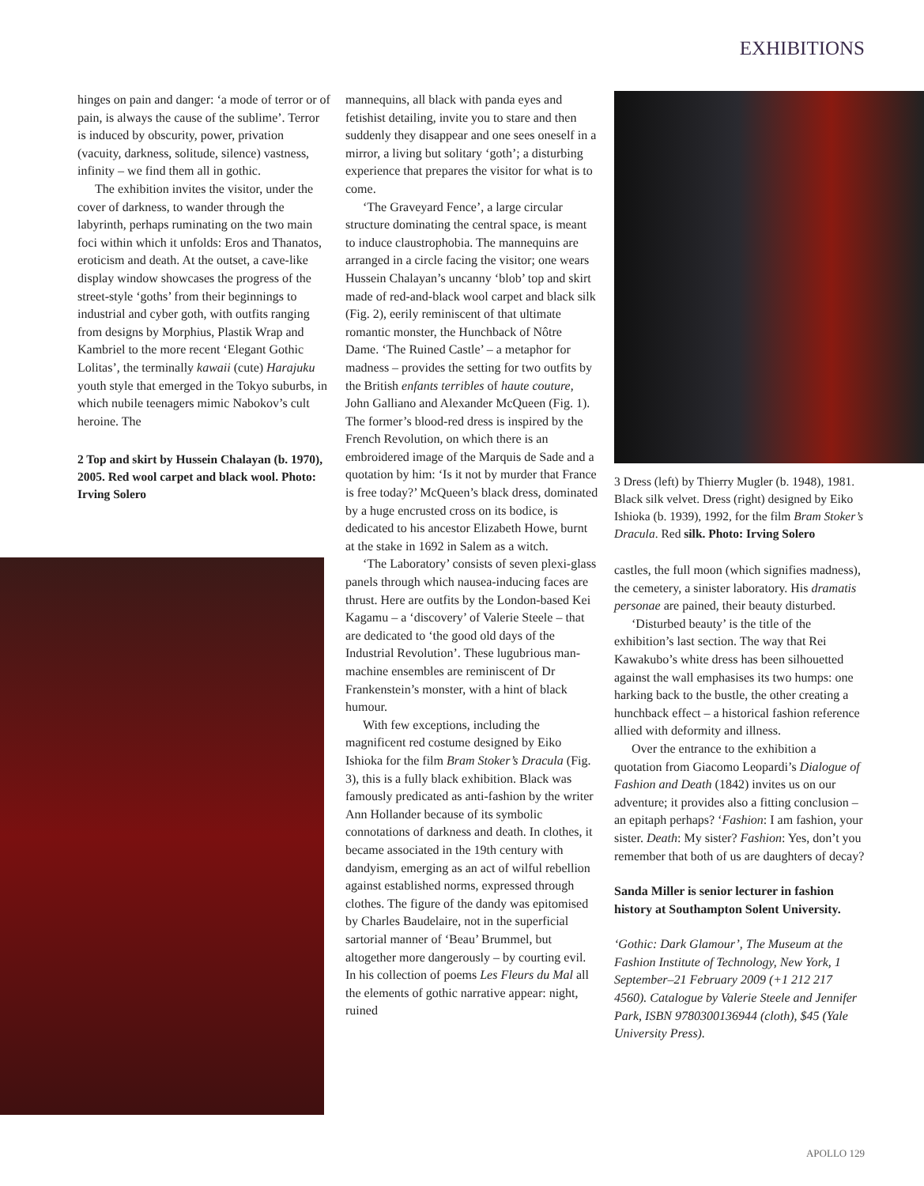EXHIBITIONS
hinges on pain and danger: ‘a mode of terror or of pain, is always the cause of the sublime’. Terror is induced by obscurity, power, privation (vacuity, darkness, solitude, silence) vastness, infinity – we find them all in gothic.
The exhibition invites the visitor, under the cover of darkness, to wander through the labyrinth, perhaps ruminating on the two main foci within which it unfolds: Eros and Thanatos, eroticism and death. At the outset, a cave-like display window showcases the progress of the street-style ‘goths’ from their beginnings to industrial and cyber goth, with outfits ranging from designs by Morphius, Plastik Wrap and Kambriel to the more recent ‘Elegant Gothic Lolitas’, the terminally kawaii (cute) Harajuku youth style that emerged in the Tokyo suburbs, in which nubile teenagers mimic Nabokov’s cult heroine. The
2 Top and skirt by Hussein Chalayan (b. 1970), 2005. Red wool carpet and black wool. Photo: Irving Solero
mannequins, all black with panda eyes and fetishist detailing, invite you to stare and then suddenly they disappear and one sees oneself in a mirror, a living but solitary ‘goth’; a disturbing experience that prepares the visitor for what is to come.
‘The Graveyard Fence’, a large circular structure dominating the central space, is meant to induce claustrophobia. The mannequins are arranged in a circle facing the visitor; one wears Hussein Chalayan’s uncanny ‘blob’ top and skirt made of red-and-black wool carpet and black silk (Fig. 2), eerily reminiscent of that ultimate romantic monster, the Hunchback of Nôtre Dame. ‘The Ruined Castle’ – a metaphor for madness – provides the setting for two outfits by the British enfants terribles of haute couture, John Galliano and Alexander McQueen (Fig. 1). The former’s blood-red dress is inspired by the French Revolution, on which there is an embroidered image of the Marquis de Sade and a quotation by him: ‘Is it not by murder that France is free today?’ McQueen’s black dress, dominated by a huge encrusted cross on its bodice, is dedicated to his ancestor Elizabeth Howe, burnt at the stake in 1692 in Salem as a witch.
‘The Laboratory’ consists of seven plexi-glass panels through which nausea-inducing faces are thrust. Here are outfits by the London-based Kei Kagamu – a ‘discovery’ of Valerie Steele – that are dedicated to ‘the good old days of the Industrial Revolution’. These lugubrious man-machine ensembles are reminiscent of Dr Frankenstein’s monster, with a hint of black humour.
With few exceptions, including the magnificent red costume designed by Eiko Ishioka for the film Bram Stoker’s Dracula (Fig. 3), this is a fully black exhibition. Black was famously predicated as anti-fashion by the writer Ann Hollander because of its symbolic connotations of darkness and death. In clothes, it became associated in the 19th century with dandyism, emerging as an act of wilful rebellion against established norms, expressed through clothes. The figure of the dandy was epitomised by Charles Baudelaire, not in the superficial sartorial manner of ‘Beau’ Brummel, but altogether more dangerously – by courting evil. In his collection of poems Les Fleurs du Mal all the elements of gothic narrative appear: night, ruined
3 Dress (left) by Thierry Mugler (b. 1948), 1981. Black silk velvet. Dress (right) designed by Eiko Ishioka (b. 1939), 1992, for the film Bram Stoker’s Dracula. Red silk. Photo: Irving Solero
castles, the full moon (which signifies madness), the cemetery, a sinister laboratory. His dramatis personae are pained, their beauty disturbed.
‘Disturbed beauty’ is the title of the exhibition’s last section. The way that Rei Kawakubo’s white dress has been silhouetted against the wall emphasises its two humps: one harking back to the bustle, the other creating a hunchback effect – a historical fashion reference allied with deformity and illness.
Over the entrance to the exhibition a quotation from Giacomo Leopardi’s Dialogue of Fashion and Death (1842) invites us on our adventure; it provides also a fitting conclusion – an epitaph perhaps? ‘Fashion: I am fashion, your sister. Death: My sister? Fashion: Yes, don’t you remember that both of us are daughters of decay?
Sanda Miller is senior lecturer in fashion history at Southampton Solent University.
‘Gothic: Dark Glamour’, The Museum at the Fashion Institute of Technology, New York, 1 September–21 February 2009 (+1 212 217 4560). Catalogue by Valerie Steele and Jennifer Park, ISBN 9780300136944 (cloth), $45 (Yale University Press).
APOLLO 129